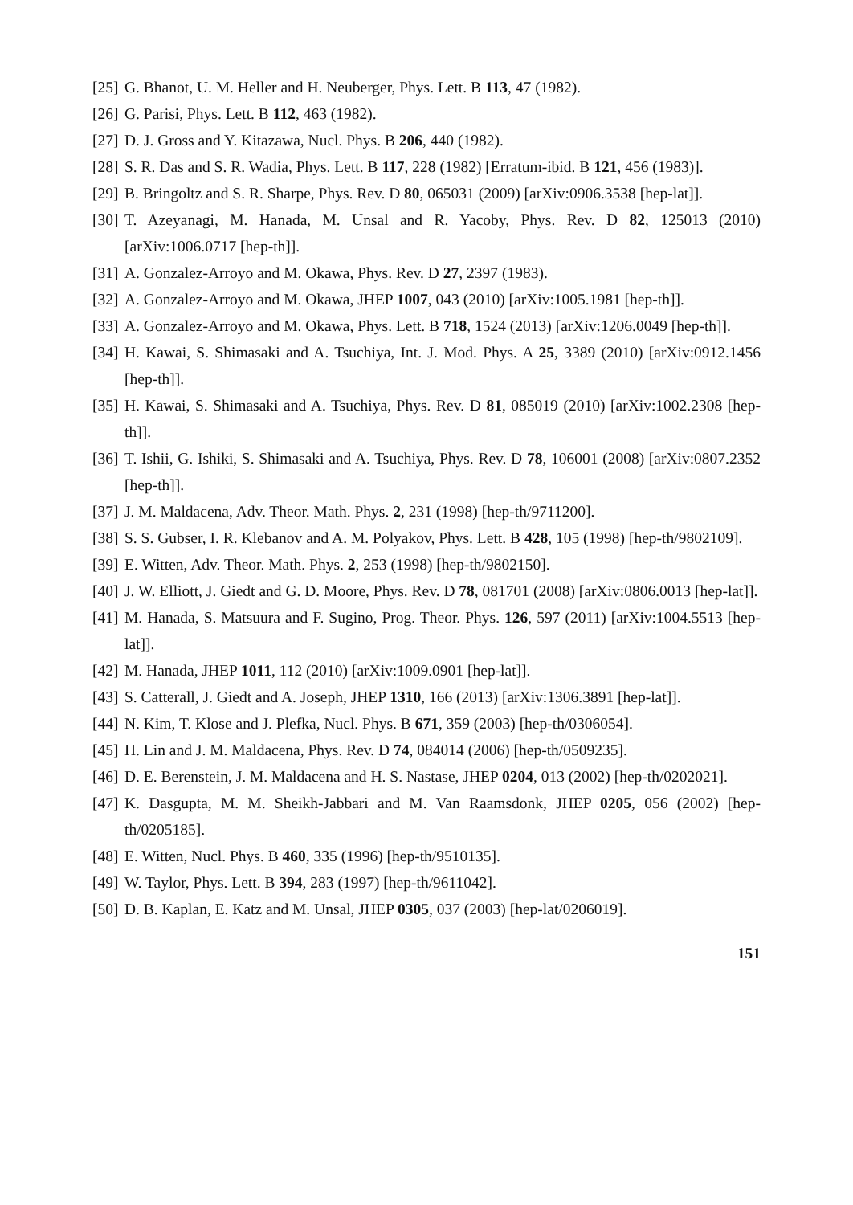[25] G. Bhanot, U. M. Heller and H. Neuberger, Phys. Lett. B 113, 47 (1982).
[26] G. Parisi, Phys. Lett. B 112, 463 (1982).
[27] D. J. Gross and Y. Kitazawa, Nucl. Phys. B 206, 440 (1982).
[28] S. R. Das and S. R. Wadia, Phys. Lett. B 117, 228 (1982) [Erratum-ibid. B 121, 456 (1983)].
[29] B. Bringoltz and S. R. Sharpe, Phys. Rev. D 80, 065031 (2009) [arXiv:0906.3538 [hep-lat]].
[30] T. Azeyanagi, M. Hanada, M. Unsal and R. Yacoby, Phys. Rev. D 82, 125013 (2010) [arXiv:1006.0717 [hep-th]].
[31] A. Gonzalez-Arroyo and M. Okawa, Phys. Rev. D 27, 2397 (1983).
[32] A. Gonzalez-Arroyo and M. Okawa, JHEP 1007, 043 (2010) [arXiv:1005.1981 [hep-th]].
[33] A. Gonzalez-Arroyo and M. Okawa, Phys. Lett. B 718, 1524 (2013) [arXiv:1206.0049 [hep-th]].
[34] H. Kawai, S. Shimasaki and A. Tsuchiya, Int. J. Mod. Phys. A 25, 3389 (2010) [arXiv:0912.1456 [hep-th]].
[35] H. Kawai, S. Shimasaki and A. Tsuchiya, Phys. Rev. D 81, 085019 (2010) [arXiv:1002.2308 [hep-th]].
[36] T. Ishii, G. Ishiki, S. Shimasaki and A. Tsuchiya, Phys. Rev. D 78, 106001 (2008) [arXiv:0807.2352 [hep-th]].
[37] J. M. Maldacena, Adv. Theor. Math. Phys. 2, 231 (1998) [hep-th/9711200].
[38] S. S. Gubser, I. R. Klebanov and A. M. Polyakov, Phys. Lett. B 428, 105 (1998) [hep-th/9802109].
[39] E. Witten, Adv. Theor. Math. Phys. 2, 253 (1998) [hep-th/9802150].
[40] J. W. Elliott, J. Giedt and G. D. Moore, Phys. Rev. D 78, 081701 (2008) [arXiv:0806.0013 [hep-lat]].
[41] M. Hanada, S. Matsuura and F. Sugino, Prog. Theor. Phys. 126, 597 (2011) [arXiv:1004.5513 [hep-lat]].
[42] M. Hanada, JHEP 1011, 112 (2010) [arXiv:1009.0901 [hep-lat]].
[43] S. Catterall, J. Giedt and A. Joseph, JHEP 1310, 166 (2013) [arXiv:1306.3891 [hep-lat]].
[44] N. Kim, T. Klose and J. Plefka, Nucl. Phys. B 671, 359 (2003) [hep-th/0306054].
[45] H. Lin and J. M. Maldacena, Phys. Rev. D 74, 084014 (2006) [hep-th/0509235].
[46] D. E. Berenstein, J. M. Maldacena and H. S. Nastase, JHEP 0204, 013 (2002) [hep-th/0202021].
[47] K. Dasgupta, M. M. Sheikh-Jabbari and M. Van Raamsdonk, JHEP 0205, 056 (2002) [hep-th/0205185].
[48] E. Witten, Nucl. Phys. B 460, 335 (1996) [hep-th/9510135].
[49] W. Taylor, Phys. Lett. B 394, 283 (1997) [hep-th/9611042].
[50] D. B. Kaplan, E. Katz and M. Unsal, JHEP 0305, 037 (2003) [hep-lat/0206019].
151